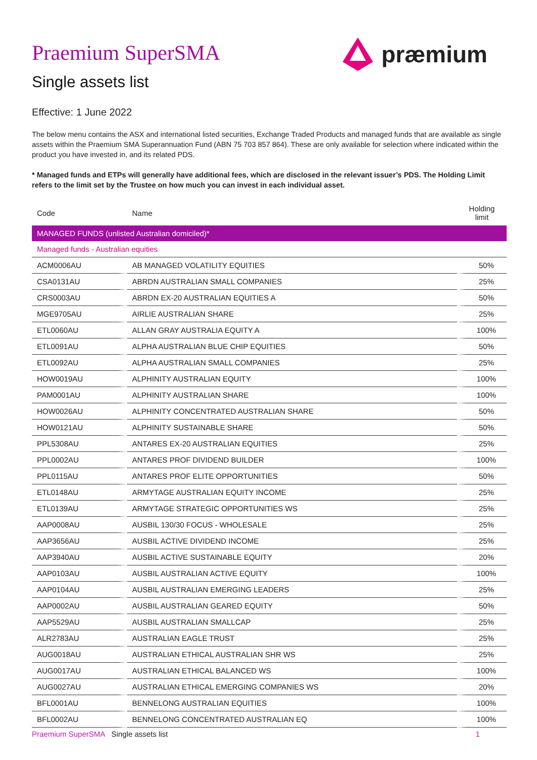præmium
Praemium SuperSMA
Single assets list
Effective: 1 June 2022
The below menu contains the ASX and international listed securities, Exchange Traded Products and managed funds that are available as single assets within the Praemium SMA Superannuation Fund (ABN 75 703 857 864). These are only available for selection where indicated within the product you have invested in, and its related PDS.
* Managed funds and ETPs will generally have additional fees, which are disclosed in the relevant issuer’s PDS. The Holding Limit refers to the limit set by the Trustee on how much you can invest in each individual asset.
| Code | Name | Holding limit |
| --- | --- | --- |
| MANAGED FUNDS (unlisted Australian domiciled)* | | |
| Managed funds - Australian equities | | |
| ACM0006AU | AB MANAGED VOLATILITY EQUITIES | 50% |
| CSA0131AU | ABRDN AUSTRALIAN SMALL COMPANIES | 25% |
| CRS0003AU | ABRDN EX-20 AUSTRALIAN EQUITIES A | 50% |
| MGE9705AU | AIRLIE AUSTRALIAN SHARE | 25% |
| ETL0060AU | ALLAN GRAY AUSTRALIA EQUITY A | 100% |
| ETL0091AU | ALPHA AUSTRALIAN BLUE CHIP EQUITIES | 50% |
| ETL0092AU | ALPHA AUSTRALIAN SMALL COMPANIES | 25% |
| HOW0019AU | ALPHINITY AUSTRALIAN EQUITY | 100% |
| PAM0001AU | ALPHINITY AUSTRALIAN SHARE | 100% |
| HOW0026AU | ALPHINITY CONCENTRATED AUSTRALIAN SHARE | 50% |
| HOW0121AU | ALPHINITY SUSTAINABLE SHARE | 50% |
| PPL5308AU | ANTARES EX-20 AUSTRALIAN EQUITIES | 25% |
| PPL0002AU | ANTARES PROF DIVIDEND BUILDER | 100% |
| PPL0115AU | ANTARES PROF ELITE OPPORTUNITIES | 50% |
| ETL0148AU | ARMYTAGE AUSTRALIAN EQUITY INCOME | 25% |
| ETL0139AU | ARMYTAGE STRATEGIC OPPORTUNITIES WS | 25% |
| AAP0008AU | AUSBIL 130/30 FOCUS - WHOLESALE | 25% |
| AAP3656AU | AUSBIL ACTIVE DIVIDEND INCOME | 25% |
| AAP3940AU | AUSBIL ACTIVE SUSTAINABLE EQUITY | 20% |
| AAP0103AU | AUSBIL AUSTRALIAN ACTIVE EQUITY | 100% |
| AAP0104AU | AUSBIL AUSTRALIAN EMERGING LEADERS | 25% |
| AAP0002AU | AUSBIL AUSTRALIAN GEARED EQUITY | 50% |
| AAP5529AU | AUSBIL AUSTRALIAN SMALLCAP | 25% |
| ALR2783AU | AUSTRALIAN EAGLE TRUST | 25% |
| AUG0018AU | AUSTRALIAN ETHICAL AUSTRALIAN SHR WS | 25% |
| AUG0017AU | AUSTRALIAN ETHICAL BALANCED WS | 100% |
| AUG0027AU | AUSTRALIAN ETHICAL EMERGING COMPANIES WS | 20% |
| BFL0001AU | BENNELONG AUSTRALIAN EQUITIES | 100% |
| BFL0002AU | BENNELONG CONCENTRATED AUSTRALIAN EQ | 100% |
Praemium SuperSMA Single assets list 1